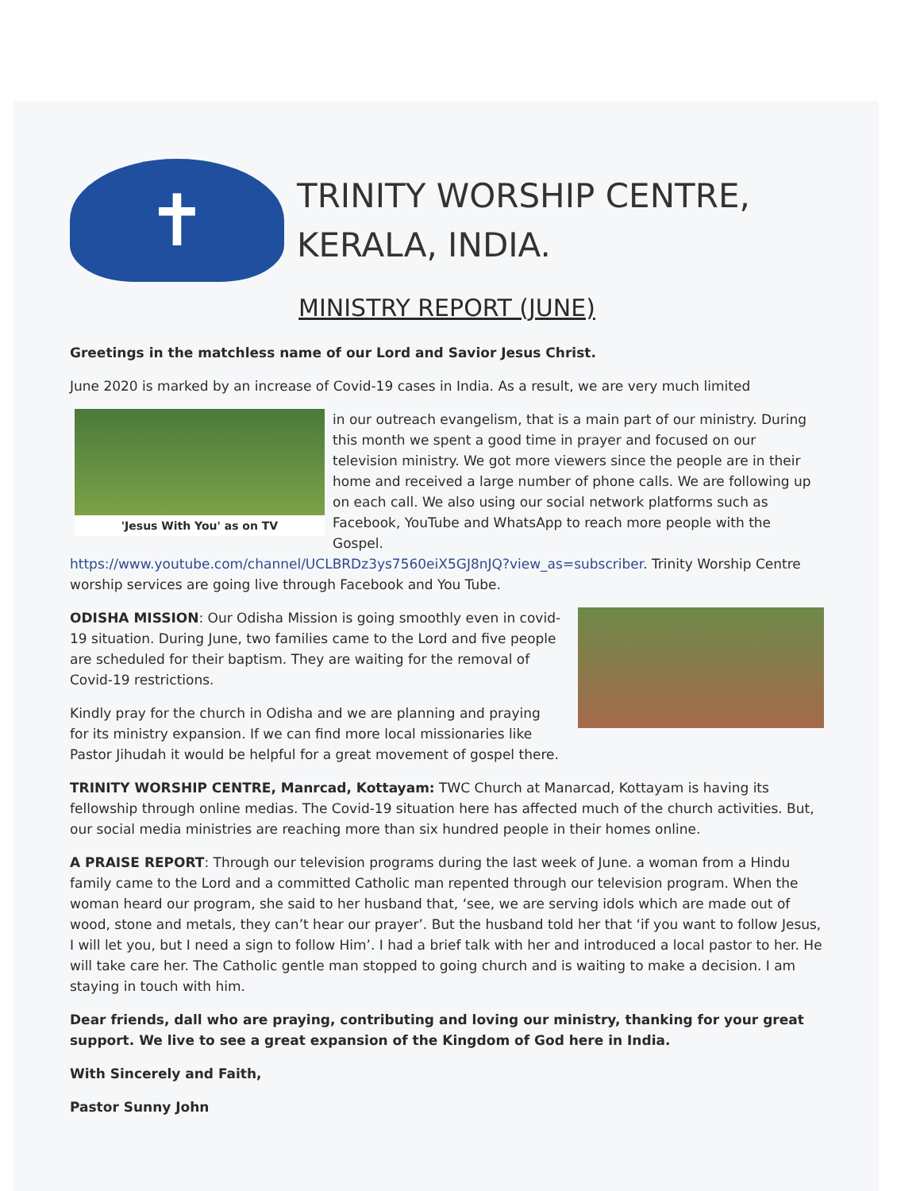✝
TRINITY WORSHIP CENTRE,
KERALA, INDIA.
MINISTRY REPORT (JUNE)
Greetings in the matchless name of our Lord and Savior Jesus Christ.
June 2020 is marked by an increase of Covid-19 cases in India. As a result, we are very much limited
'Jesus With You' as on TV
in our outreach evangelism, that is a main part of our ministry. During this month we spent a good time in prayer and focused on our television ministry. We got more viewers since the people are in their home and received a large number of phone calls. We are following up on each call. We also using our social network platforms such as Facebook, YouTube and WhatsApp to reach more people with the Gospel. https://www.youtube.com/channel/UCLBRDz3ys7560eiX5GJ8nJQ?view_as=subscriber. Trinity Worship Centre worship services are going live through Facebook and You Tube.
ODISHA MISSION: Our Odisha Mission is going smoothly even in covid-19 situation. During June, two families came to the Lord and five people are scheduled for their baptism. They are waiting for the removal of Covid-19 restrictions.
Kindly pray for the church in Odisha and we are planning and praying for its ministry expansion. If we can find more local missionaries like Pastor Jihudah it would be helpful for a great movement of gospel there.
TRINITY WORSHIP CENTRE, Manrcad, Kottayam: TWC Church at Manarcad, Kottayam is having its fellowship through online medias. The Covid-19 situation here has affected much of the church activities. But, our social media ministries are reaching more than six hundred people in their homes online.
A PRAISE REPORT: Through our television programs during the last week of June. a woman from a Hindu family came to the Lord and a committed Catholic man repented through our television program. When the woman heard our program, she said to her husband that, ‘see, we are serving idols which are made out of wood, stone and metals, they can’t hear our prayer’. But the husband told her that ‘if you want to follow Jesus, I will let you, but I need a sign to follow Him’. I had a brief talk with her and introduced a local pastor to her. He will take care her. The Catholic gentle man stopped to going church and is waiting to make a decision. I am staying in touch with him.
Dear friends, dall who are praying, contributing and loving our ministry, thanking for your great support. We live to see a great expansion of the Kingdom of God here in India.
With Sincerely and Faith,
Pastor Sunny John